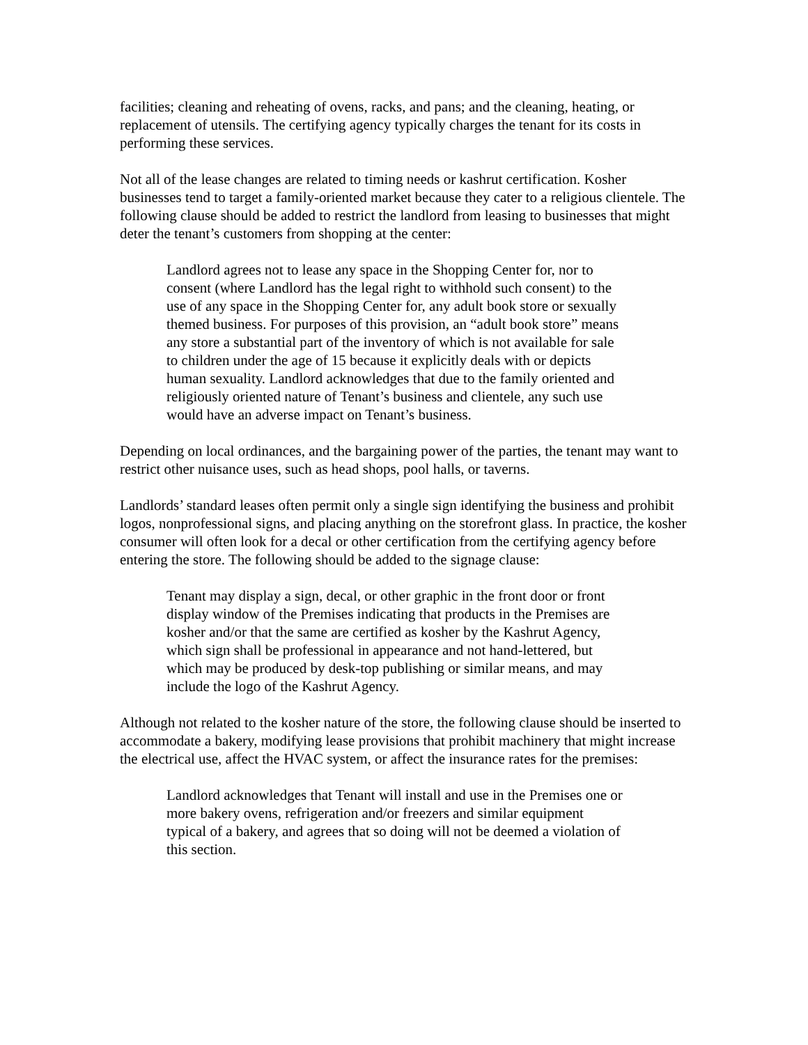facilities; cleaning and reheating of ovens, racks, and pans; and the cleaning, heating, or replacement of utensils. The certifying agency typically charges the tenant for its costs in performing these services.
Not all of the lease changes are related to timing needs or kashrut certification. Kosher businesses tend to target a family-oriented market because they cater to a religious clientele. The following clause should be added to restrict the landlord from leasing to businesses that might deter the tenant’s customers from shopping at the center:
Landlord agrees not to lease any space in the Shopping Center for, nor to consent (where Landlord has the legal right to withhold such consent) to the use of any space in the Shopping Center for, any adult book store or sexually themed business. For purposes of this provision, an “adult book store” means any store a substantial part of the inventory of which is not available for sale to children under the age of 15 because it explicitly deals with or depicts human sexuality. Landlord acknowledges that due to the family oriented and religiously oriented nature of Tenant’s business and clientele, any such use would have an adverse impact on Tenant’s business.
Depending on local ordinances, and the bargaining power of the parties, the tenant may want to restrict other nuisance uses, such as head shops, pool halls, or taverns.
Landlords’ standard leases often permit only a single sign identifying the business and prohibit logos, nonprofessional signs, and placing anything on the storefront glass. In practice, the kosher consumer will often look for a decal or other certification from the certifying agency before entering the store. The following should be added to the signage clause:
Tenant may display a sign, decal, or other graphic in the front door or front display window of the Premises indicating that products in the Premises are kosher and/or that the same are certified as kosher by the Kashrut Agency, which sign shall be professional in appearance and not hand-lettered, but which may be produced by desk-top publishing or similar means, and may include the logo of the Kashrut Agency.
Although not related to the kosher nature of the store, the following clause should be inserted to accommodate a bakery, modifying lease provisions that prohibit machinery that might increase the electrical use, affect the HVAC system, or affect the insurance rates for the premises:
Landlord acknowledges that Tenant will install and use in the Premises one or more bakery ovens, refrigeration and/or freezers and similar equipment typical of a bakery, and agrees that so doing will not be deemed a violation of this section.